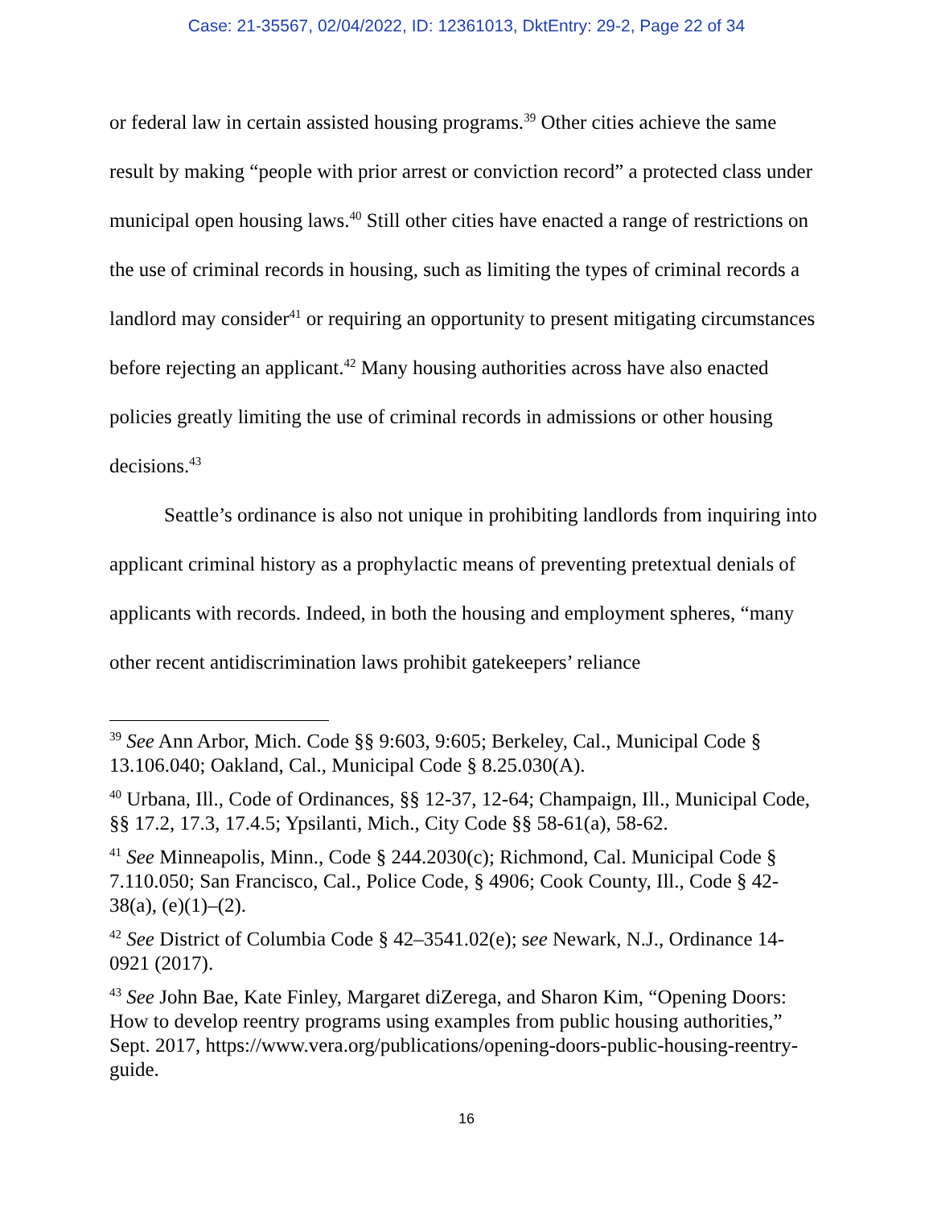Case: 21-35567, 02/04/2022, ID: 12361013, DktEntry: 29-2, Page 22 of 34
or federal law in certain assisted housing programs.<sup>39</sup> Other cities achieve the same result by making “people with prior arrest or conviction record” a protected class under municipal open housing laws.<sup>40</sup> Still other cities have enacted a range of restrictions on the use of criminal records in housing, such as limiting the types of criminal records a landlord may consider<sup>41</sup> or requiring an opportunity to present mitigating circumstances before rejecting an applicant.<sup>42</sup> Many housing authorities across have also enacted policies greatly limiting the use of criminal records in admissions or other housing decisions.<sup>43</sup>
Seattle’s ordinance is also not unique in prohibiting landlords from inquiring into applicant criminal history as a prophylactic means of preventing pretextual denials of applicants with records. Indeed, in both the housing and employment spheres, “many other recent antidiscrimination laws prohibit gatekeepers’ reliance
<sup>39</sup> See Ann Arbor, Mich. Code §§ 9:603, 9:605; Berkeley, Cal., Municipal Code § 13.106.040; Oakland, Cal., Municipal Code § 8.25.030(A).
<sup>40</sup> Urbana, Ill., Code of Ordinances, §§ 12-37, 12-64; Champaign, Ill., Municipal Code, §§ 17.2, 17.3, 17.4.5; Ypsilanti, Mich., City Code §§ 58-61(a), 58-62.
<sup>41</sup> See Minneapolis, Minn., Code § 244.2030(c); Richmond, Cal. Municipal Code § 7.110.050; San Francisco, Cal., Police Code, § 4906; Cook County, Ill., Code § 42-38(a), (e)(1)–(2).
<sup>42</sup> See District of Columbia Code § 42–3541.02(e); see Newark, N.J., Ordinance 14-0921 (2017).
<sup>43</sup> See John Bae, Kate Finley, Margaret diZerega, and Sharon Kim, “Opening Doors: How to develop reentry programs using examples from public housing authorities,” Sept. 2017, https://www.vera.org/publications/opening-doors-public-housing-reentry-guide.
16